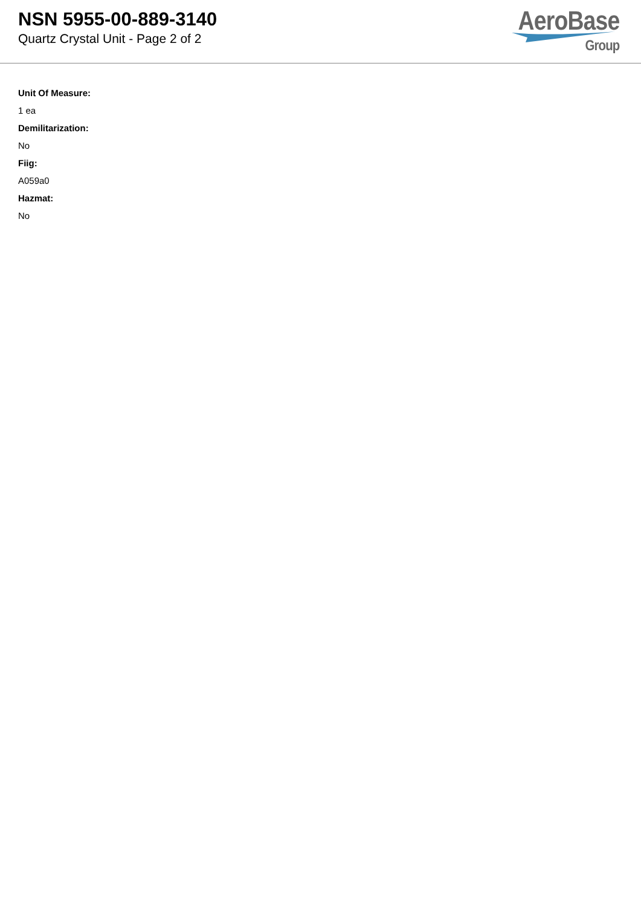NSN 5955-00-889-3140
Quartz Crystal Unit - Page 2 of 2
AeroBase
Group
Unit Of Measure:
1 ea
Demilitarization:
No
Fiig:
A059a0
Hazmat:
No